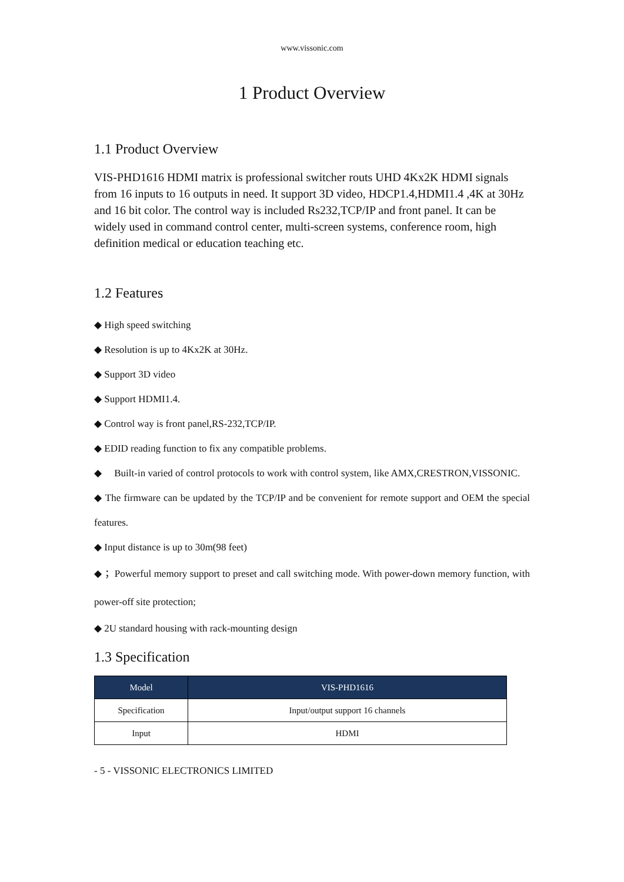www.vissonic.com
1 Product Overview
1.1 Product Overview
VIS-PHD1616 HDMI matrix is professional switcher routs UHD 4Kx2K HDMI signals from 16 inputs to 16 outputs in need. It support 3D video, HDCP1.4,HDMI1.4 ,4K at 30Hz and 16 bit color. The control way is included Rs232,TCP/IP and front panel. It can be widely used in command control center, multi-screen systems, conference room, high definition medical or education teaching etc.
1.2 Features
◆ High speed switching
◆ Resolution is up to 4Kx2K at 30Hz.
◆ Support 3D video
◆ Support HDMI1.4.
◆ Control way is front panel,RS-232,TCP/IP.
◆ EDID reading function to fix any compatible problems.
◆ Built-in varied of control protocols to work with control system, like AMX,CRESTRON,VISSONIC.
◆ The firmware can be updated by the TCP/IP and be convenient for remote support and OEM the special features.
◆ Input distance is up to 30m(98 feet)
◆ ；Powerful memory support to preset and call switching mode. With power-down memory function, with power-off site protection;
◆ 2U standard housing with rack-mounting design
1.3 Specification
| Model | VIS-PHD1616 |
| --- | --- |
| Specification | Input/output support 16 channels |
| Input | HDMI |
- 5 - VISSONIC ELECTRONICS LIMITED